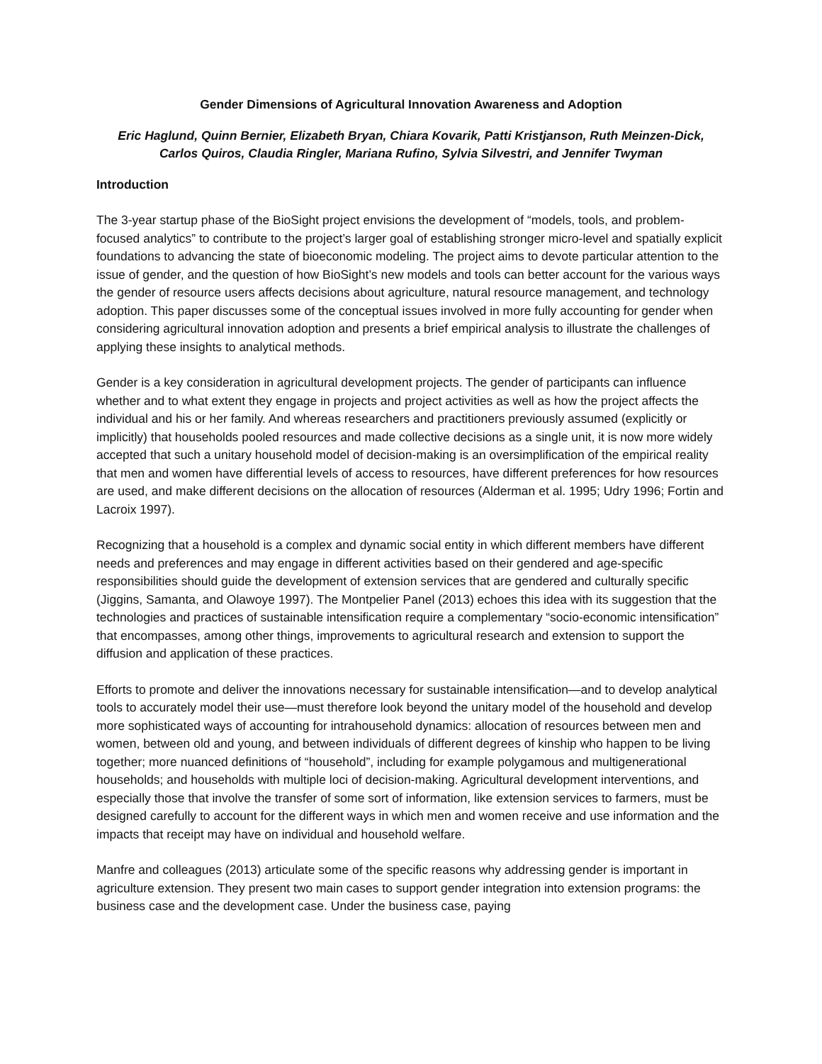Gender Dimensions of Agricultural Innovation Awareness and Adoption
Eric Haglund, Quinn Bernier, Elizabeth Bryan, Chiara Kovarik, Patti Kristjanson, Ruth Meinzen-Dick,
Carlos Quiros, Claudia Ringler, Mariana Rufino, Sylvia Silvestri, and Jennifer Twyman
Introduction
The 3-year startup phase of the BioSight project envisions the development of “models, tools, and problem-focused analytics” to contribute to the project’s larger goal of establishing stronger micro-level and spatially explicit foundations to advancing the state of bioeconomic modeling. The project aims to devote particular attention to the issue of gender, and the question of how BioSight’s new models and tools can better account for the various ways the gender of resource users affects decisions about agriculture, natural resource management, and technology adoption. This paper discusses some of the conceptual issues involved in more fully accounting for gender when considering agricultural innovation adoption and presents a brief empirical analysis to illustrate the challenges of applying these insights to analytical methods.
Gender is a key consideration in agricultural development projects. The gender of participants can influence whether and to what extent they engage in projects and project activities as well as how the project affects the individual and his or her family. And whereas researchers and practitioners previously assumed (explicitly or implicitly) that households pooled resources and made collective decisions as a single unit, it is now more widely accepted that such a unitary household model of decision-making is an oversimplification of the empirical reality that men and women have differential levels of access to resources, have different preferences for how resources are used, and make different decisions on the allocation of resources (Alderman et al. 1995; Udry 1996; Fortin and Lacroix 1997).
Recognizing that a household is a complex and dynamic social entity in which different members have different needs and preferences and may engage in different activities based on their gendered and age-specific responsibilities should guide the development of extension services that are gendered and culturally specific (Jiggins, Samanta, and Olawoye 1997). The Montpelier Panel (2013) echoes this idea with its suggestion that the technologies and practices of sustainable intensification require a complementary “socio-economic intensification” that encompasses, among other things, improvements to agricultural research and extension to support the diffusion and application of these practices.
Efforts to promote and deliver the innovations necessary for sustainable intensification—and to develop analytical tools to accurately model their use—must therefore look beyond the unitary model of the household and develop more sophisticated ways of accounting for intrahousehold dynamics: allocation of resources between men and women, between old and young, and between individuals of different degrees of kinship who happen to be living together; more nuanced definitions of “household”, including for example polygamous and multigenerational households; and households with multiple loci of decision-making. Agricultural development interventions, and especially those that involve the transfer of some sort of information, like extension services to farmers, must be designed carefully to account for the different ways in which men and women receive and use information and the impacts that receipt may have on individual and household welfare.
Manfre and colleagues (2013) articulate some of the specific reasons why addressing gender is important in agriculture extension. They present two main cases to support gender integration into extension programs: the business case and the development case. Under the business case, paying